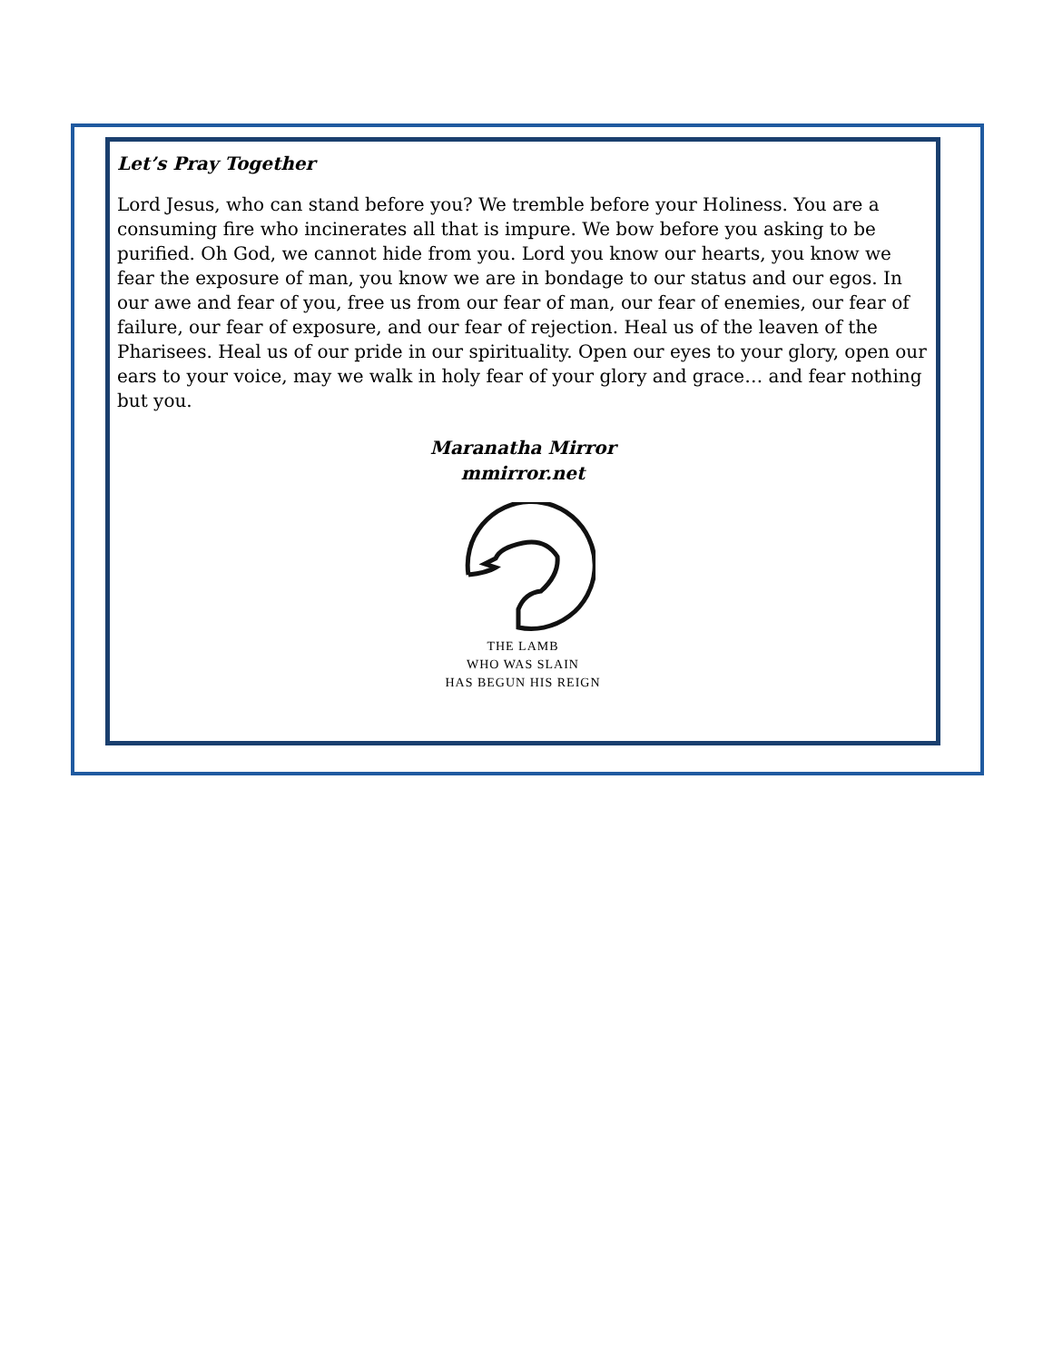Let’s Pray Together
Lord Jesus, who can stand before you? We tremble before your Holiness. You are a consuming fire who incinerates all that is impure. We bow before you asking to be purified. Oh God, we cannot hide from you. Lord you know our hearts, you know we fear the exposure of man, you know we are in bondage to our status and our egos. In our awe and fear of you, free us from our fear of man, our fear of enemies, our fear of failure, our fear of exposure, and our fear of rejection. Heal us of the leaven of the Pharisees. Heal us of our pride in our spirituality. Open our eyes to your glory, open our ears to your voice, may we walk in holy fear of your glory and grace… and fear nothing but you.
Maranatha Mirror
mmirror.net
THE LAMB
WHO WAS SLAIN
HAS BEGUN HIS REIGN